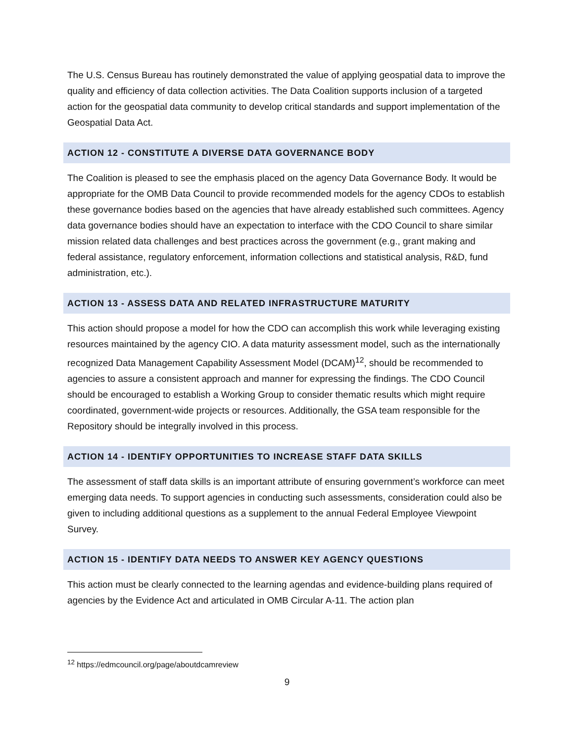The U.S. Census Bureau has routinely demonstrated the value of applying geospatial data to improve the quality and efficiency of data collection activities. The Data Coalition supports inclusion of a targeted action for the geospatial data community to develop critical standards and support implementation of the Geospatial Data Act.
ACTION 12 - CONSTITUTE A DIVERSE DATA GOVERNANCE BODY
The Coalition is pleased to see the emphasis placed on the agency Data Governance Body. It would be appropriate for the OMB Data Council to provide recommended models for the agency CDOs to establish these governance bodies based on the agencies that have already established such committees. Agency data governance bodies should have an expectation to interface with the CDO Council to share similar mission related data challenges and best practices across the government (e.g., grant making and federal assistance, regulatory enforcement, information collections and statistical analysis, R&D, fund administration, etc.).
ACTION 13 - ASSESS DATA AND RELATED INFRASTRUCTURE MATURITY
This action should propose a model for how the CDO can accomplish this work while leveraging existing resources maintained by the agency CIO. A data maturity assessment model, such as the internationally recognized Data Management Capability Assessment Model (DCAM)<sup>12</sup>, should be recommended to agencies to assure a consistent approach and manner for expressing the findings. The CDO Council should be encouraged to establish a Working Group to consider thematic results which might require coordinated, government-wide projects or resources. Additionally, the GSA team responsible for the Repository should be integrally involved in this process.
ACTION 14 - IDENTIFY OPPORTUNITIES TO INCREASE STAFF DATA SKILLS
The assessment of staff data skills is an important attribute of ensuring government’s workforce can meet emerging data needs. To support agencies in conducting such assessments, consideration could also be given to including additional questions as a supplement to the annual Federal Employee Viewpoint Survey.
ACTION 15 - IDENTIFY DATA NEEDS TO ANSWER KEY AGENCY QUESTIONS
This action must be clearly connected to the learning agendas and evidence-building plans required of agencies by the Evidence Act and articulated in OMB Circular A-11. The action plan
<sup>12</sup> https://edmcouncil.org/page/aboutdcamreview
9